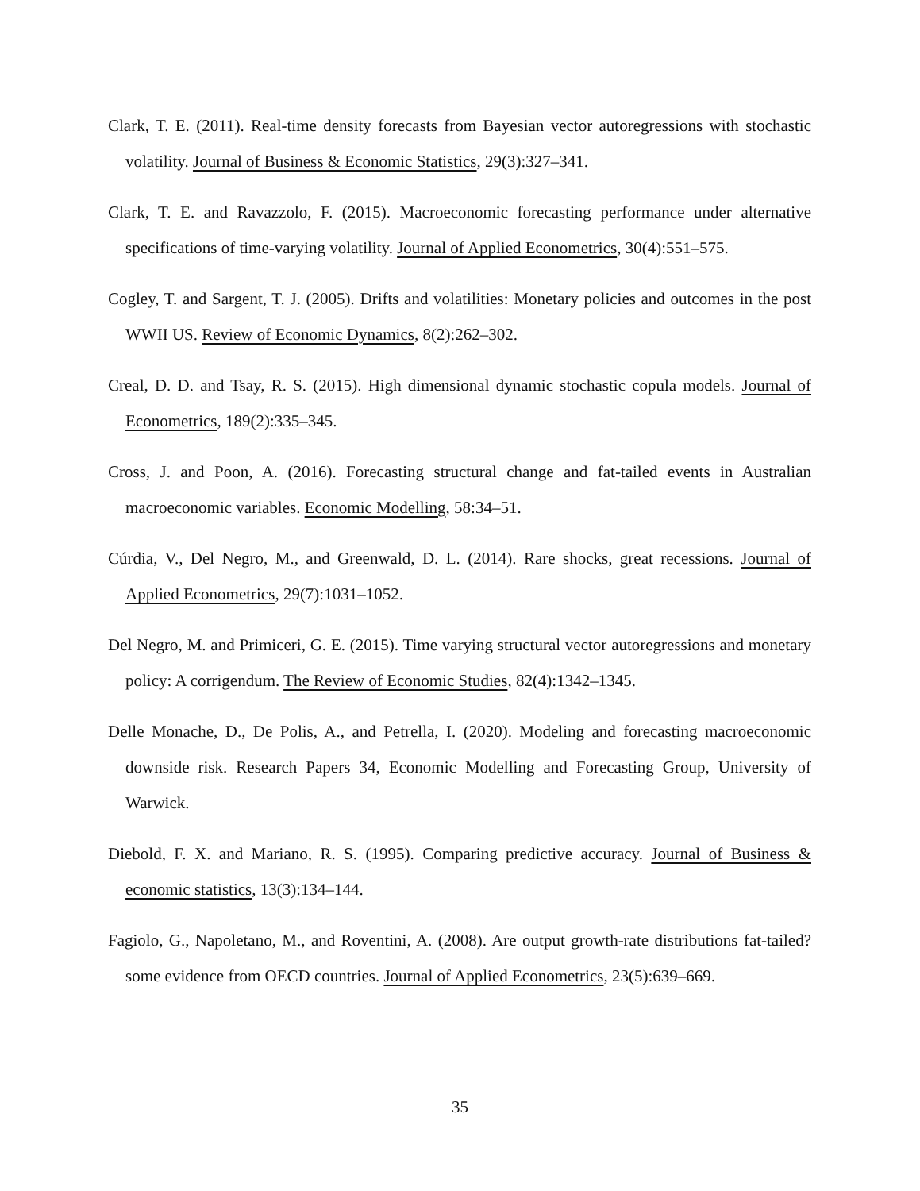Clark, T. E. (2011). Real-time density forecasts from Bayesian vector autoregressions with stochastic volatility. Journal of Business & Economic Statistics, 29(3):327–341.
Clark, T. E. and Ravazzolo, F. (2015). Macroeconomic forecasting performance under alternative specifications of time-varying volatility. Journal of Applied Econometrics, 30(4):551–575.
Cogley, T. and Sargent, T. J. (2005). Drifts and volatilities: Monetary policies and outcomes in the post WWII US. Review of Economic Dynamics, 8(2):262–302.
Creal, D. D. and Tsay, R. S. (2015). High dimensional dynamic stochastic copula models. Journal of Econometrics, 189(2):335–345.
Cross, J. and Poon, A. (2016). Forecasting structural change and fat-tailed events in Australian macroeconomic variables. Economic Modelling, 58:34–51.
Cúrdia, V., Del Negro, M., and Greenwald, D. L. (2014). Rare shocks, great recessions. Journal of Applied Econometrics, 29(7):1031–1052.
Del Negro, M. and Primiceri, G. E. (2015). Time varying structural vector autoregressions and monetary policy: A corrigendum. The Review of Economic Studies, 82(4):1342–1345.
Delle Monache, D., De Polis, A., and Petrella, I. (2020). Modeling and forecasting macroeconomic downside risk. Research Papers 34, Economic Modelling and Forecasting Group, University of Warwick.
Diebold, F. X. and Mariano, R. S. (1995). Comparing predictive accuracy. Journal of Business & economic statistics, 13(3):134–144.
Fagiolo, G., Napoletano, M., and Roventini, A. (2008). Are output growth-rate distributions fat-tailed? some evidence from OECD countries. Journal of Applied Econometrics, 23(5):639–669.
35